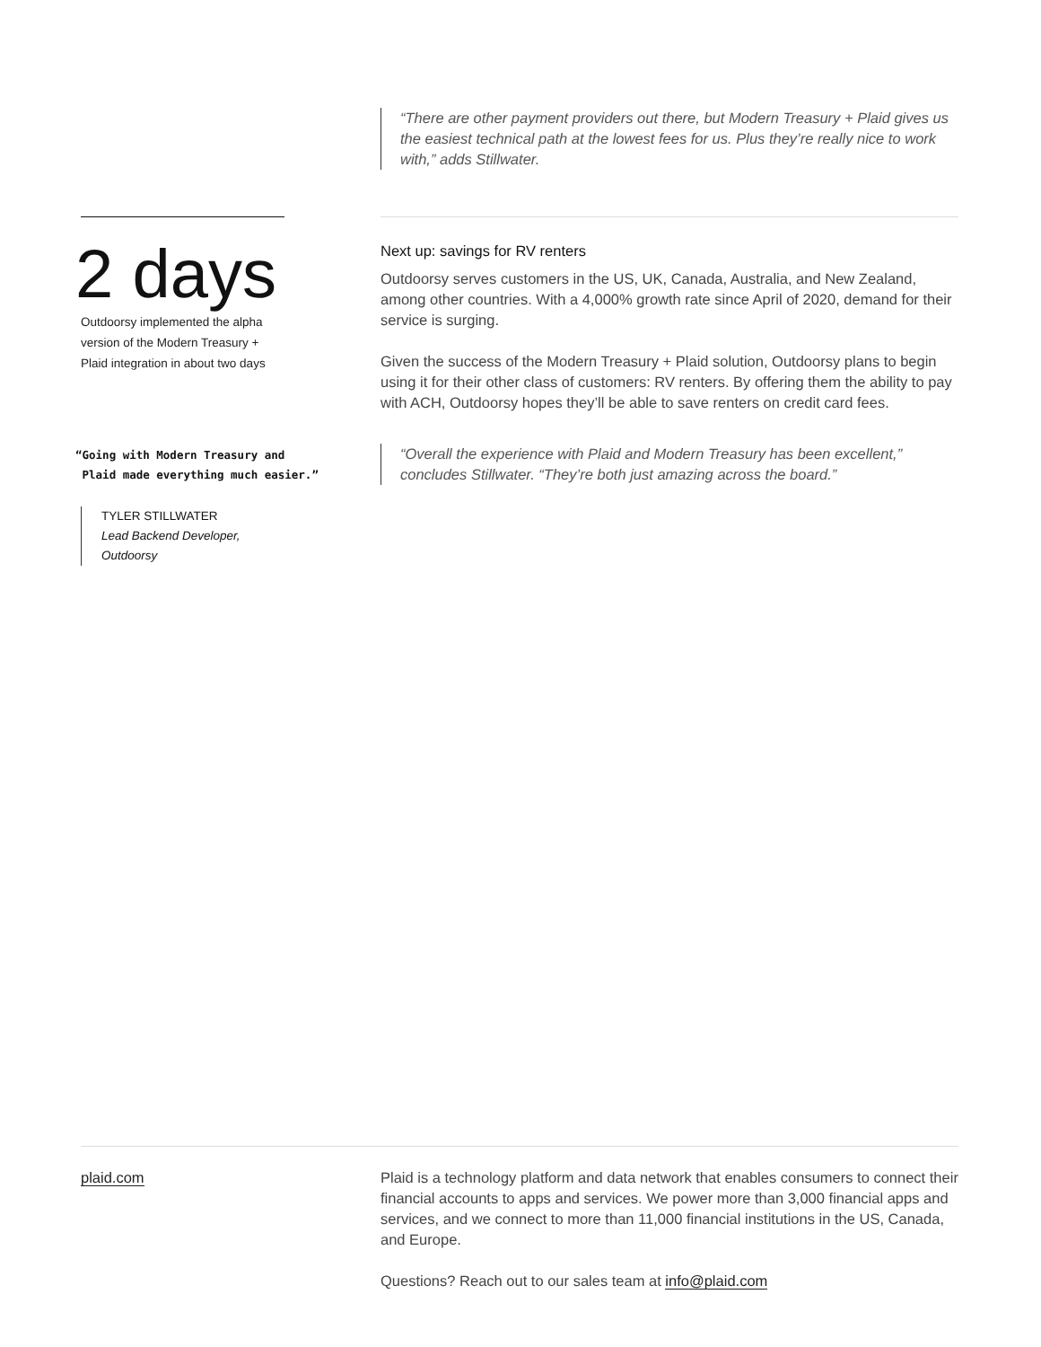“There are other payment providers out there, but Modern Treasury + Plaid gives us the easiest technical path at the lowest fees for us. Plus they’re really nice to work with,” adds Stillwater.
2 days
Outdoorsy implemented the alpha version of the Modern Treasury + Plaid integration in about two days
“Going with Modern Treasury and
Plaid made everything much easier.”
TYLER STILLWATER
Lead Backend Developer,
Outdoorsy
Next up: savings for RV renters
Outdoorsy serves customers in the US, UK, Canada, Australia, and New Zealand, among other countries. With a 4,000% growth rate since April of 2020, demand for their service is surging.
Given the success of the Modern Treasury + Plaid solution, Outdoorsy plans to begin using it for their other class of customers: RV renters. By offering them the ability to pay with ACH, Outdoorsy hopes they’ll be able to save renters on credit card fees.
“Overall the experience with Plaid and Modern Treasury has been excellent,” concludes Stillwater. “They’re both just amazing across the board.”
plaid.com Plaid is a technology platform and data network that enables consumers to connect their financial accounts to apps and services. We power more than 3,000 financial apps and services, and we connect to more than 11,000 financial institutions in the US, Canada, and Europe.
Questions? Reach out to our sales team at info@plaid.com